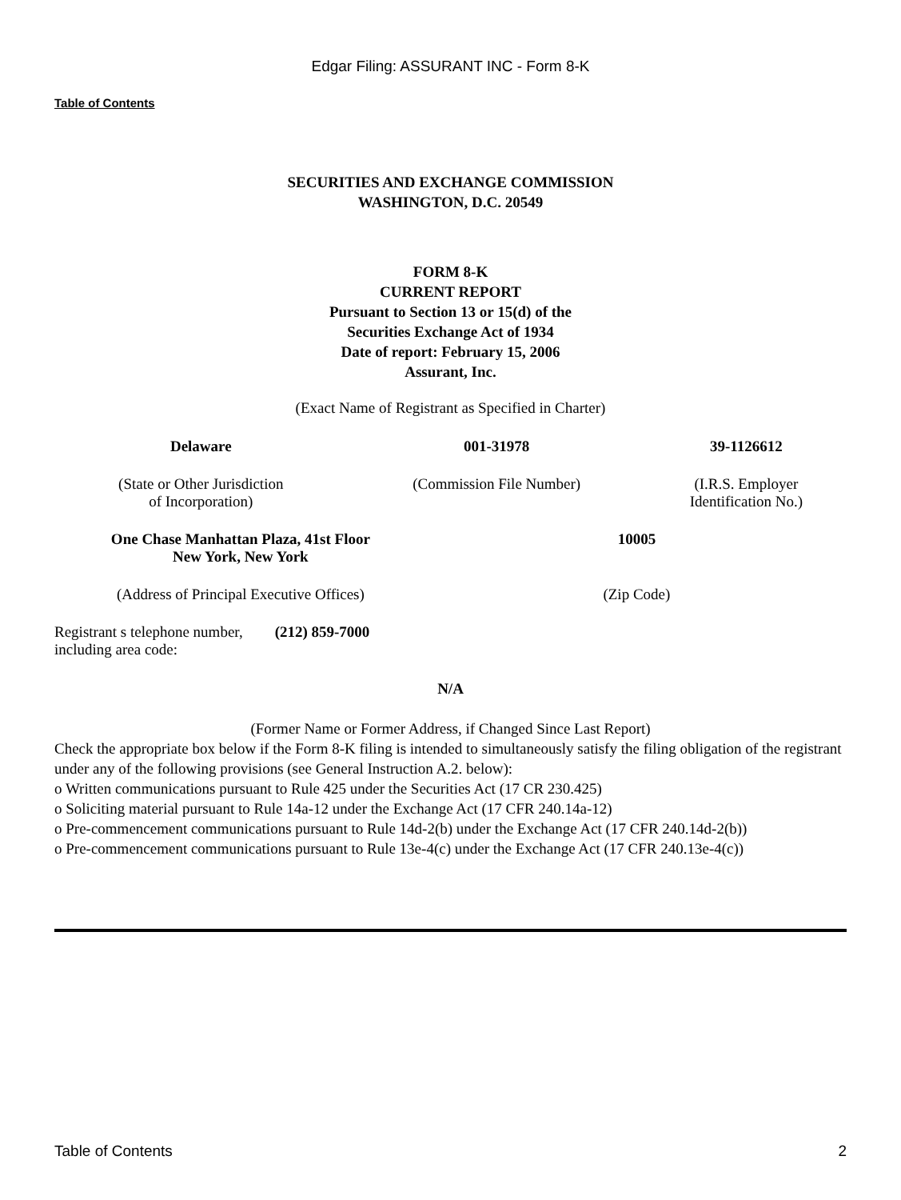Edgar Filing: ASSURANT INC - Form 8-K
Table of Contents
SECURITIES AND EXCHANGE COMMISSION
WASHINGTON, D.C. 20549
FORM 8-K
CURRENT REPORT
Pursuant to Section 13 or 15(d) of the
Securities Exchange Act of 1934
Date of report: February 15, 2006
Assurant, Inc.
(Exact Name of Registrant as Specified in Charter)
| Delaware | 001-31978 | 39-1126612 |
| (State or Other Jurisdiction of Incorporation) | (Commission File Number) | (I.R.S. Employer Identification No.) |
| One Chase Manhattan Plaza, 41st Floor New York, New York | 10005 |
| (Address of Principal Executive Offices) | (Zip Code) |
| Registrant s telephone number, including area code: | (212) 859-7000 |
N/A
(Former Name or Former Address, if Changed Since Last Report)
Check the appropriate box below if the Form 8-K filing is intended to simultaneously satisfy the filing obligation of the registrant under any of the following provisions (see General Instruction A.2. below):
o Written communications pursuant to Rule 425 under the Securities Act (17 CR 230.425)
o Soliciting material pursuant to Rule 14a-12 under the Exchange Act (17 CFR 240.14a-12)
o Pre-commencement communications pursuant to Rule 14d-2(b) under the Exchange Act (17 CFR 240.14d-2(b))
o Pre-commencement communications pursuant to Rule 13e-4(c) under the Exchange Act (17 CFR 240.13e-4(c))
Table of Contents 2